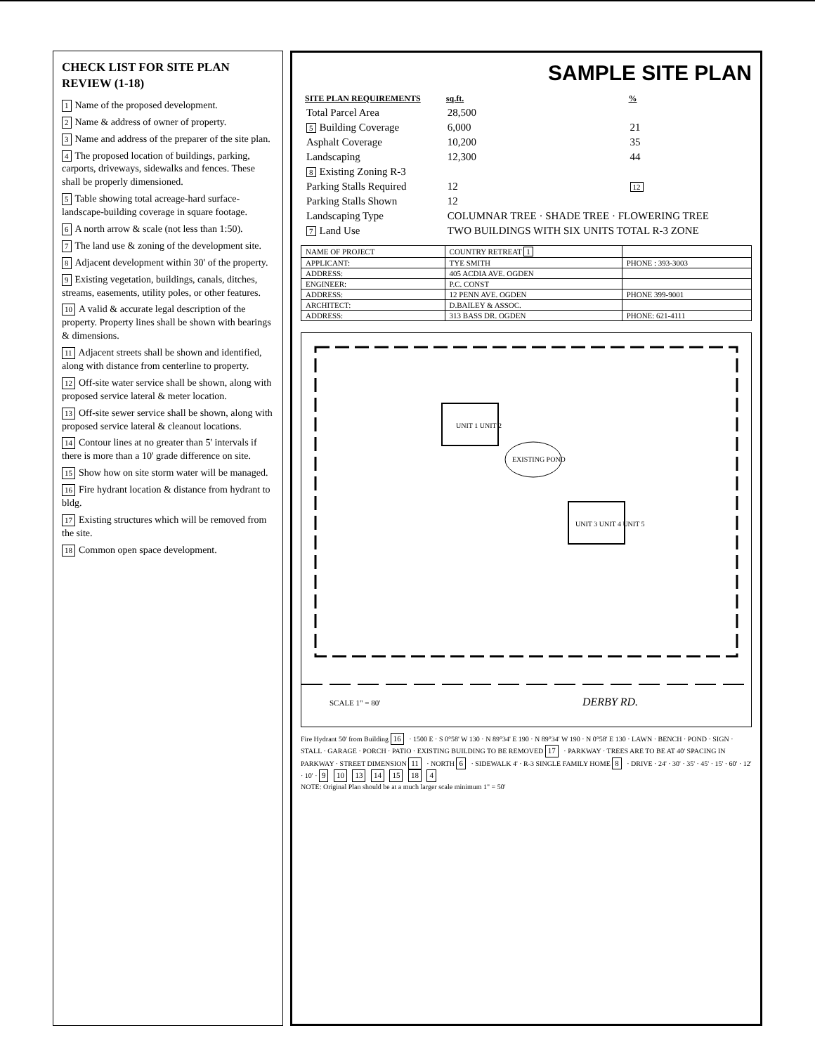CHECK LIST FOR SITE PLAN REVIEW (1-18)
1 Name of the proposed development.
2 Name & address of owner of property.
3 Name and address of the preparer of the site plan.
4 The proposed location of buildings, parking, carports, driveways, sidewalks and fences. These shall be properly dimensioned.
5 Table showing total acreage-hard surface-landscape-building coverage in square footage.
6 A north arrow & scale (not less than 1:50).
7 The land use & zoning of the development site.
8 Adjacent development within 30' of the property.
9 Existing vegetation, buildings, canals, ditches, streams, easements, utility poles, or other features.
10 A valid & accurate legal description of the property. Property lines shall be shown with bearings & dimensions.
11 Adjacent streets shall be shown and identified, along with distance from centerline to property.
12 Off-site water service shall be shown, along with proposed service lateral & meter location.
13 Off-site sewer service shall be shown, along with proposed service lateral & cleanout locations.
14 Contour lines at no greater than 5' intervals if there is more than a 10' grade difference on site.
15 Show how on site storm water will be managed.
16 Fire hydrant location & distance from hydrant to bldg.
17 Existing structures which will be removed from the site.
18 Common open space development.
SAMPLE SITE PLAN
| SITE PLAN REQUIREMENTS | sq.ft. | % |
| --- | --- | --- |
| Total Parcel Area | 28,500 | |
| 5 Building Coverage | 6,000 | 21 |
| Asphalt Coverage | 10,200 | 35 |
| Landscaping | 12,300 | 44 |
| 8 Existing Zoning R-3 | | |
| Parking Stalls Required | 12 | 12 |
| Parking Stalls Shown | 12 | |
| Landscaping Type | COLUMNAR TREE · SHADE TREE · FLOWERING TREE | |
| 7 Land Use | TWO BUILDINGS WITH SIX UNITS TOTAL R-3 ZONE | |
| NAME OF PROJECT | COUNTRY RETREAT 1 | |
| APPLICANT: | TYE SMITH | PHONE : 393-3003 |
| ADDRESS: | 405 ACDIA AVE. OGDEN | |
| ENGINEER: | P.C. CONST | |
| ADDRESS: | 12 PENN AVE. OGDEN | PHONE 399-9001 |
| ARCHITECT: | D.BAILEY & ASSOC. | |
| ADDRESS: | 313 BASS DR. OGDEN | PHONE: 621-4111 |
DERBY RD.
SCALE 1" = 80'
UNIT 1 UNIT 2
UNIT 3 UNIT 4 UNIT 5
EXISTING POND
Fire Hydrant 50' from Building 16 · 1500 E · S 0°58' W 130 · N 89°34' E 190 · N 89°34' W 190 · N 0°58' E 130 · LAWN · BENCH · POND · SIGN · STALL · GARAGE · PORCH · PATIO · EXISTING BUILDING TO BE REMOVED 17 · PARKWAY · TREES ARE TO BE AT 40' SPACING IN PARKWAY · STREET DIMENSION 11 · NORTH 6 · SIDEWALK 4' · R-3 SINGLE FAMILY HOME 8 · DRIVE · 24' · 30' · 35' · 45' · 15' · 60' · 12' · 10' · 9 10 13 14 15 18 4
NOTE: Original Plan should be at a much larger scale minimum 1" = 50'